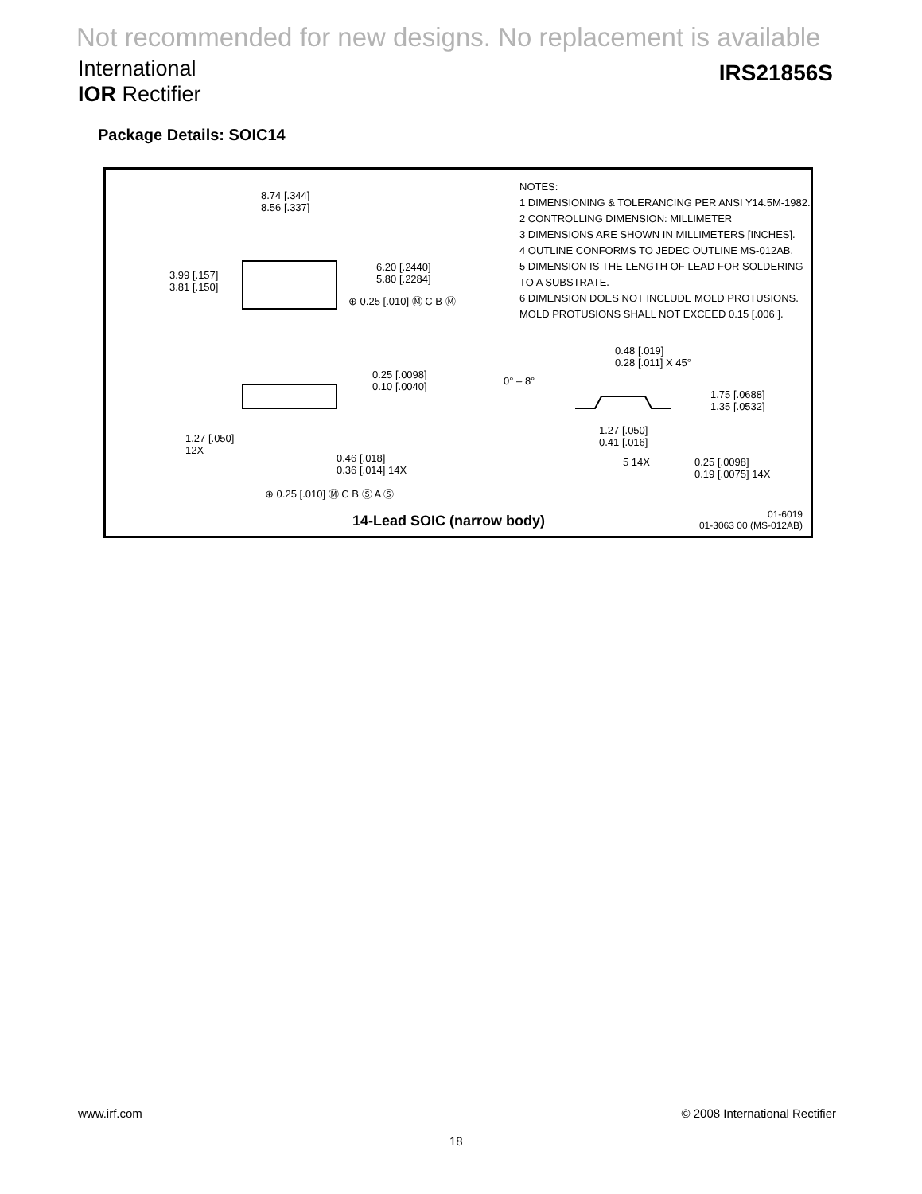Not recommended for new designs. No replacement is available
International
IOR Rectifier
IRS21856S
Package Details: SOIC14
8.74 [.344]
8.56 [.337]
3.99 [.157]
3.81 [.150]
6.20 [.2440]
5.80 [.2284]
⊕ 0.25 [.010] Ⓜ C B Ⓜ
0.25 [.0098]
0.10 [.0040]
1.27 [.050]
12X
0.46 [.018]
0.36 [.014] 14X
⊕ 0.25 [.010] Ⓜ C B Ⓢ A Ⓢ
0.48 [.019]
0.28 [.011] X 45°
0° – 8°
1.75 [.0688]
1.35 [.0532]
1.27 [.050]
0.41 [.016]
5 14X
0.25 [.0098]
0.19 [.0075] 14X
NOTES:
1 DIMENSIONING & TOLERANCING PER ANSI Y14.5M-1982.
2 CONTROLLING DIMENSION: MILLIMETER
3 DIMENSIONS ARE SHOWN IN MILLIMETERS [INCHES].
4 OUTLINE CONFORMS TO JEDEC OUTLINE MS-012AB.
5 DIMENSION IS THE LENGTH OF LEAD FOR SOLDERING TO A SUBSTRATE.
6 DIMENSION DOES NOT INCLUDE MOLD PROTUSIONS. MOLD PROTUSIONS SHALL NOT EXCEED 0.15 [.006 ].
14-Lead SOIC (narrow body)
01-6019
01-3063 00 (MS-012AB)
www.irf.com © 2008 International Rectifier
18